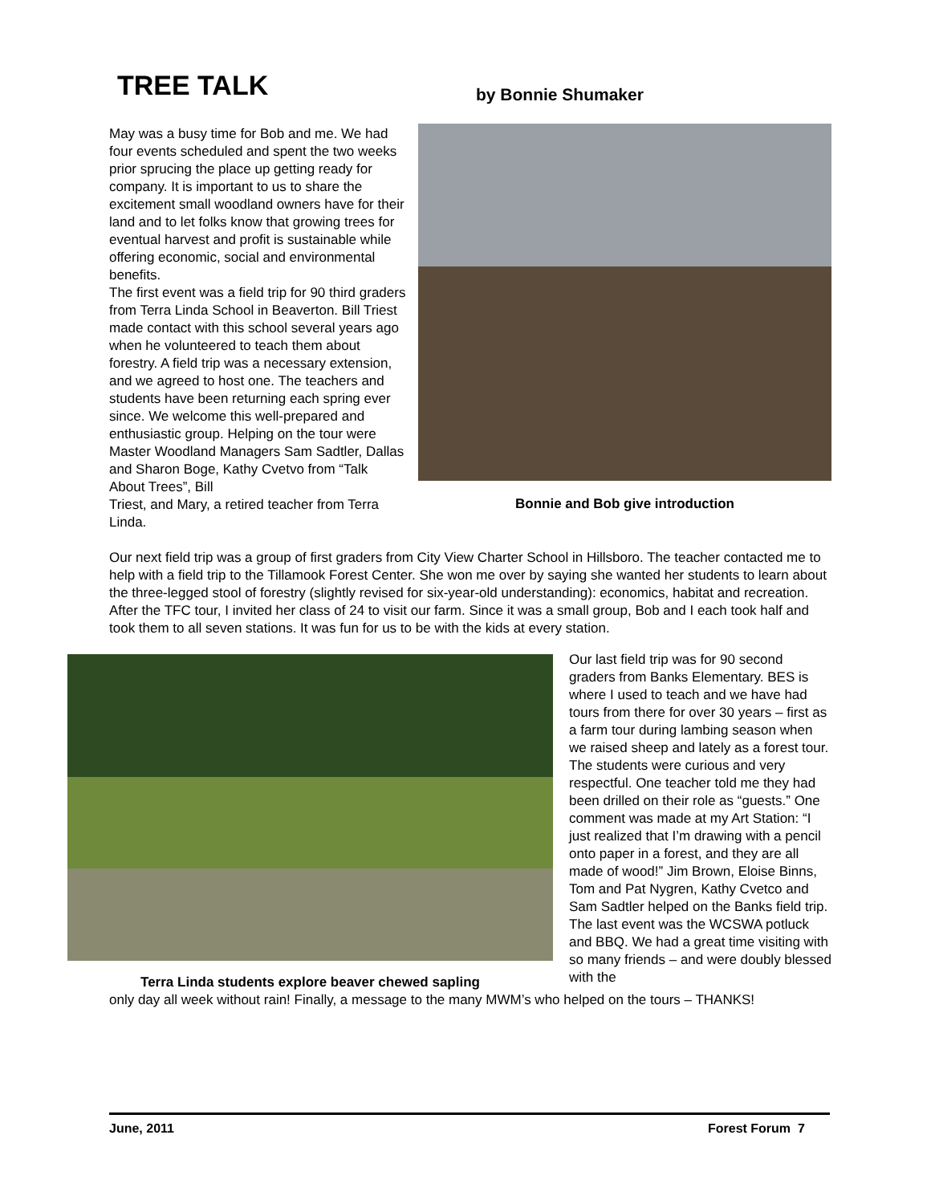TREE TALK by Bonnie Shumaker
Bonnie and Bob give introduction
May was a busy time for Bob and me. We had four events scheduled and spent the two weeks prior sprucing the place up getting ready for company. It is important to us to share the excitement small woodland owners have for their land and to let folks know that growing trees for eventual harvest and profit is sustainable while offering economic, social and environmental benefits.
The first event was a field trip for 90 third graders from Terra Linda School in Beaverton. Bill Triest made contact with this school several years ago when he volunteered to teach them about forestry. A field trip was a necessary extension, and we agreed to host one. The teachers and students have been returning each spring ever since. We welcome this well-prepared and enthusiastic group. Helping on the tour were Master Woodland Managers Sam Sadtler, Dallas and Sharon Boge, Kathy Cvetvo from “Talk About Trees”, Bill
Triest, and Mary, a retired teacher from Terra Linda.
Our next field trip was a group of first graders from City View Charter School in Hillsboro. The teacher contacted me to help with a field trip to the Tillamook Forest Center. She won me over by saying she wanted her students to learn about the three-legged stool of forestry (slightly revised for six-year-old understanding): economics, habitat and recreation. After the TFC tour, I invited her class of 24 to visit our farm. Since it was a small group, Bob and I each took half and took them to all seven stations. It was fun for us to be with the kids at every station.
Terra Linda students explore beaver chewed sapling
Our last field trip was for 90 second graders from Banks Elementary. BES is where I used to teach and we have had tours from there for over 30 years – first as a farm tour during lambing season when we raised sheep and lately as a forest tour. The students were curious and very respectful. One teacher told me they had been drilled on their role as “guests.” One comment was made at my Art Station: “I just realized that I’m drawing with a pencil onto paper in a forest, and they are all made of wood!” Jim Brown, Eloise Binns, Tom and Pat Nygren, Kathy Cvetco and Sam Sadtler helped on the Banks field trip.
The last event was the WCSWA potluck and BBQ. We had a great time visiting with so many friends – and were doubly blessed with the
only day all week without rain! Finally, a message to the many MWM’s who helped on the tours – THANKS!
June, 2011 Forest Forum 7